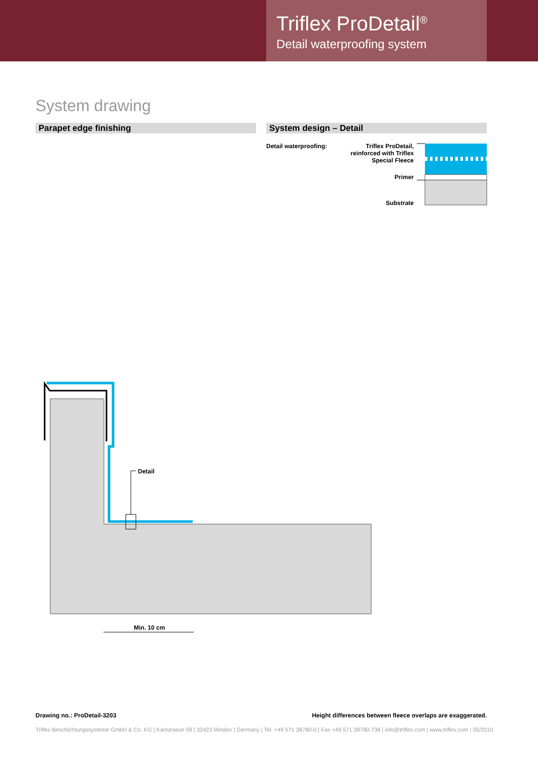Triflex ProDetail<sup>®</sup>
Detail waterproofing system
System drawing
Parapet edge finishing System design – Detail
Detail waterproofing:
Triflex ProDetail, reinforced with Triflex Special Fleece
Primer
Substrate
Detail
Min. 10 cm
Drawing no.: ProDetail-3203
Height differences between fleece overlaps are exaggerated.
Triflex Beschichtungssysteme GmbH & Co. KG | Karlstrasse 59 | 32423 Minden | Germany | Tel. +49 571 38780-0 | Fax +49 571 38780-738 | info@triflex.com | www.triflex.com | 05/2010